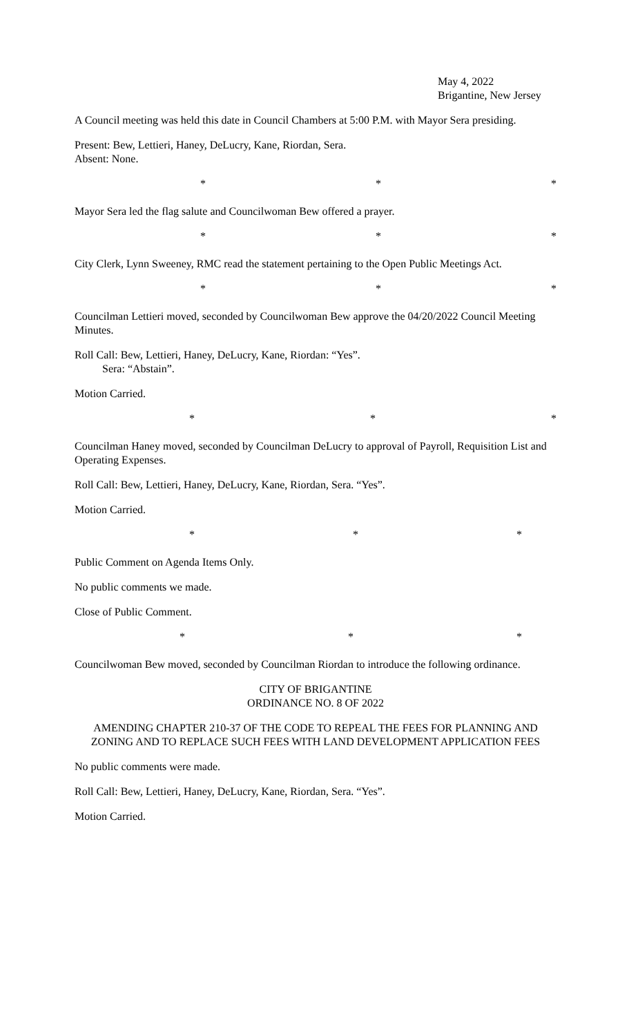May 4, 2022
Brigantine, New Jersey
A Council meeting was held this date in Council Chambers at 5:00 P.M. with Mayor Sera presiding.
Present: Bew, Lettieri, Haney, DeLucry, Kane, Riordan, Sera.
Absent: None.
* * *
Mayor Sera led the flag salute and Councilwoman Bew offered a prayer.
* * *
City Clerk, Lynn Sweeney, RMC read the statement pertaining to the Open Public Meetings Act.
* * *
Councilman Lettieri moved, seconded by Councilwoman Bew approve the 04/20/2022 Council Meeting Minutes.
Roll Call: Bew, Lettieri, Haney, DeLucry, Kane, Riordan: “Yes”.
Sera: “Abstain”.
Motion Carried.
* * *
Councilman Haney moved, seconded by Councilman DeLucry to approval of Payroll, Requisition List and Operating Expenses.
Roll Call: Bew, Lettieri, Haney, DeLucry, Kane, Riordan, Sera. “Yes”.
Motion Carried.
* * *
Public Comment on Agenda Items Only.
No public comments we made.
Close of Public Comment.
* * *
Councilwoman Bew moved, seconded by Councilman Riordan to introduce the following ordinance.
CITY OF BRIGANTINE
ORDINANCE NO. 8 OF 2022
AMENDING CHAPTER 210-37 OF THE CODE TO REPEAL THE FEES FOR PLANNING AND ZONING AND TO REPLACE SUCH FEES WITH LAND DEVELOPMENT APPLICATION FEES
No public comments were made.
Roll Call: Bew, Lettieri, Haney, DeLucry, Kane, Riordan, Sera. “Yes”.
Motion Carried.